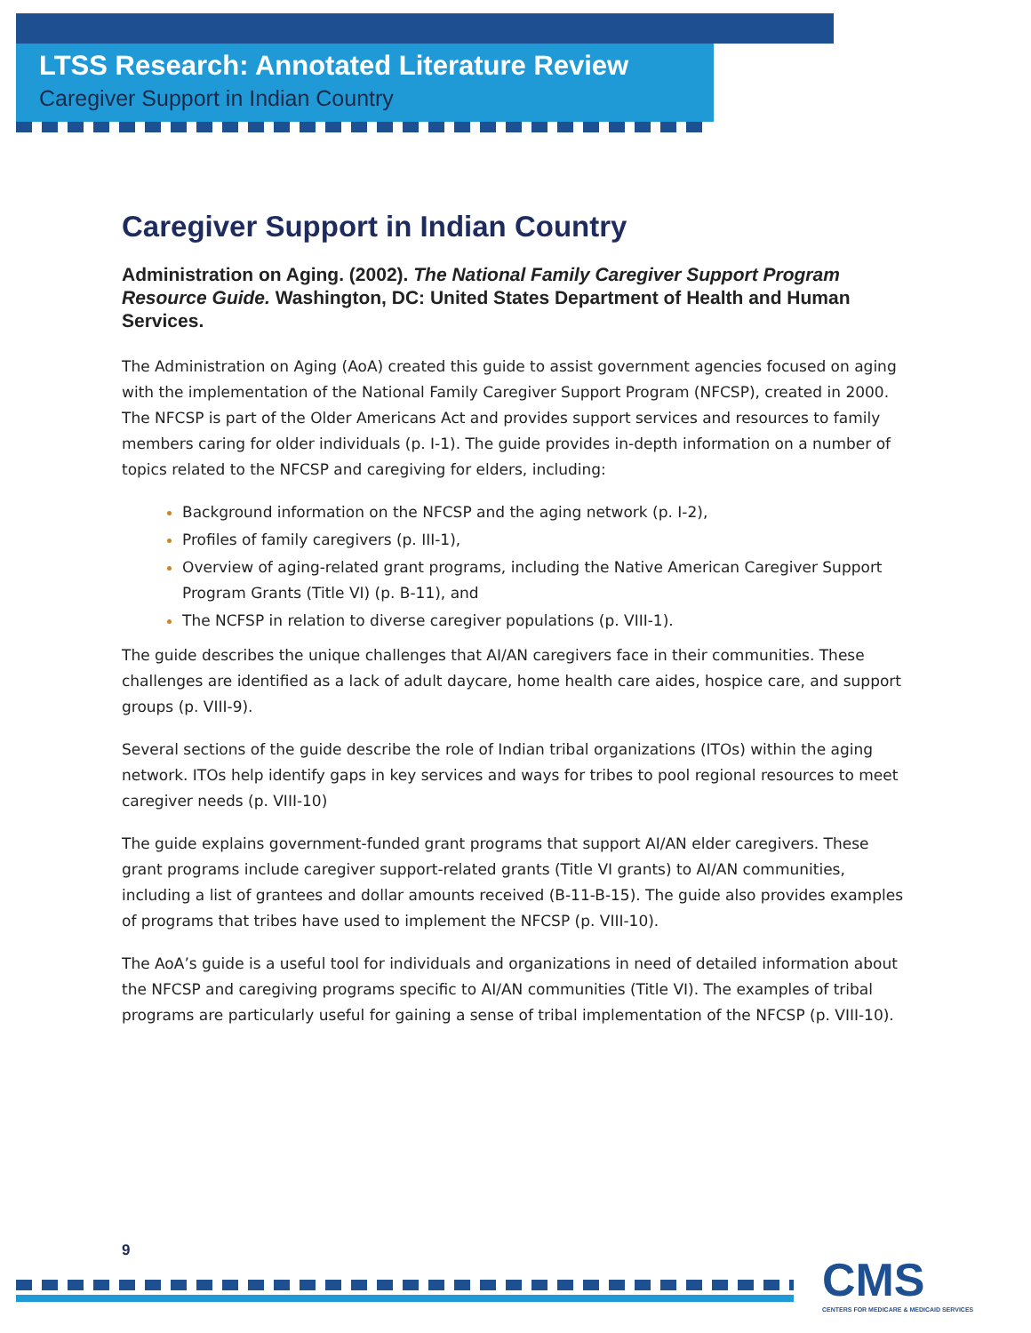LTSS Research: Annotated Literature Review
Caregiver Support in Indian Country
Caregiver Support in Indian Country
Administration on Aging. (2002). The National Family Caregiver Support Program Resource Guide. Washington, DC: United States Department of Health and Human Services.
The Administration on Aging (AoA) created this guide to assist government agencies focused on aging with the implementation of the National Family Caregiver Support Program (NFCSP), created in 2000. The NFCSP is part of the Older Americans Act and provides support services and resources to family members caring for older individuals (p. I-1). The guide provides in-depth information on a number of topics related to the NFCSP and caregiving for elders, including:
Background information on the NFCSP and the aging network (p. I-2),
Profiles of family caregivers (p. III-1),
Overview of aging-related grant programs, including the Native American Caregiver Support Program Grants (Title VI) (p. B-11), and
The NCFSP in relation to diverse caregiver populations (p. VIII-1).
The guide describes the unique challenges that AI/AN caregivers face in their communities. These challenges are identified as a lack of adult daycare, home health care aides, hospice care, and support groups (p. VIII-9).
Several sections of the guide describe the role of Indian tribal organizations (ITOs) within the aging network. ITOs help identify gaps in key services and ways for tribes to pool regional resources to meet caregiver needs (p. VIII-10)
The guide explains government-funded grant programs that support AI/AN elder caregivers. These grant programs include caregiver support-related grants (Title VI grants) to AI/AN communities, including a list of grantees and dollar amounts received (B-11-B-15). The guide also provides examples of programs that tribes have used to implement the NFCSP (p. VIII-10).
The AoA’s guide is a useful tool for individuals and organizations in need of detailed information about the NFCSP and caregiving programs specific to AI/AN communities (Title VI). The examples of tribal programs are particularly useful for gaining a sense of tribal implementation of the NFCSP (p. VIII-10).
9
CMS
CENTERS FOR MEDICARE & MEDICAID SERVICES